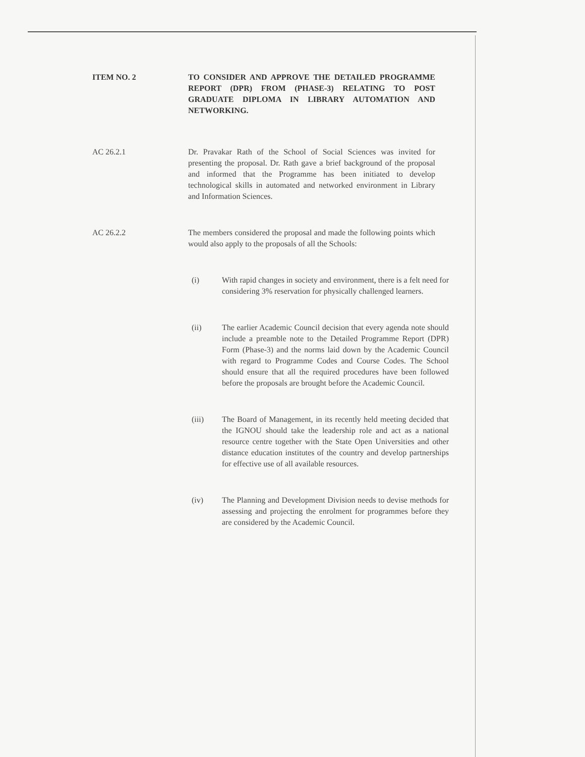ITEM NO. 2 TO CONSIDER AND APPROVE THE DETAILED PROGRAMME REPORT (DPR) FROM (PHASE-3) RELATING TO POST GRADUATE DIPLOMA IN LIBRARY AUTOMATION AND NETWORKING.
AC 26.2.1 Dr. Pravakar Rath of the School of Social Sciences was invited for presenting the proposal. Dr. Rath gave a brief background of the proposal and informed that the Programme has been initiated to develop technological skills in automated and networked environment in Library and Information Sciences.
AC 26.2.2 The members considered the proposal and made the following points which would also apply to the proposals of all the Schools:
(i) With rapid changes in society and environment, there is a felt need for considering 3% reservation for physically challenged learners.
(ii) The earlier Academic Council decision that every agenda note should include a preamble note to the Detailed Programme Report (DPR) Form (Phase-3) and the norms laid down by the Academic Council with regard to Programme Codes and Course Codes. The School should ensure that all the required procedures have been followed before the proposals are brought before the Academic Council.
(iii) The Board of Management, in its recently held meeting decided that the IGNOU should take the leadership role and act as a national resource centre together with the State Open Universities and other distance education institutes of the country and develop partnerships for effective use of all available resources.
(iv) The Planning and Development Division needs to devise methods for assessing and projecting the enrolment for programmes before they are considered by the Academic Council.